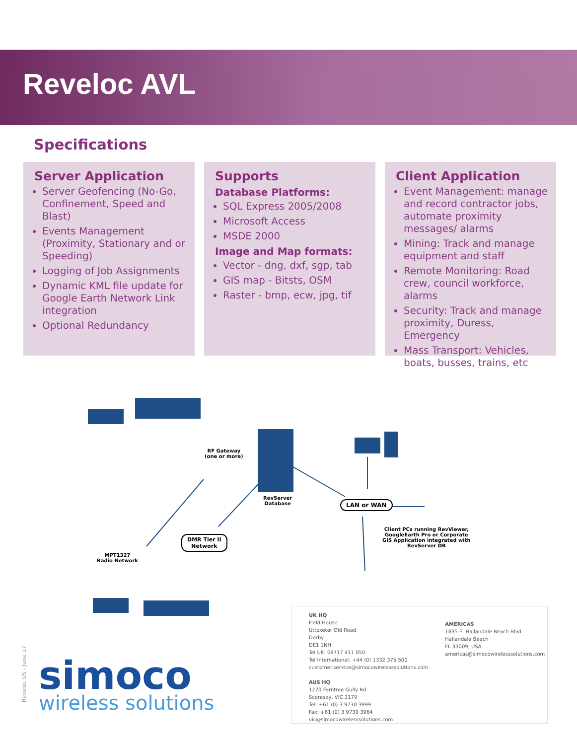Reveloc AVL
Specifications
Server Application
Server Geofencing (No-Go, Confinement, Speed and Blast)
Events Management (Proximity, Stationary and or Speeding)
Logging of Job Assignments
Dynamic KML file update for Google Earth Network Link integration
Optional Redundancy
Supports
Database Platforms:
SQL Express 2005/2008
Microsoft Access
MSDE 2000
Image and Map formats:
Vector - dng, dxf, sgp, tab
GIS map - Bitsts, OSM
Raster - bmp, ecw, jpg, tif
Client Application
Event Management: manage and record contractor jobs, automate proximity messages/ alarms
Mining: Track and manage equipment and staff
Remote Monitoring: Road crew, council workforce, alarms
Security: Track and manage proximity, Duress, Emergency
Mass Transport: Vehicles, boats, busses, trains, etc
RF Gateway
(one or more)
RevServer
Database
LAN or WAN
DMR Tier II
Network
MPT1327
Radio Network
Client PCs running RevViewer,
GoogleEarth Pro or Corporate
GIS Application integrated with
RevServer DB
Reveloc US - June 17
simoco
wireless solutions
UK HQ
Field House
Uttoxeter Old Road
Derby
DE1 1NH
Tel UK: 08717 411 050
Tel International: +44 (0) 1332 375 500
customer.service@simocowirelesssolutions.com
AUS HQ
1270 Ferntree Gully Rd
Scoresby, VIC 3179
Tel: +61 (0) 3 9730 3999
Fax: +61 (0) 3 9730 3964
vic@simocowirelesssolutions.com
AMERICAS
1835 E. Hallandale Beach Blvd.
Hallandale Beach
FL 33009, USA
americas@simocowirelesssolutions.com